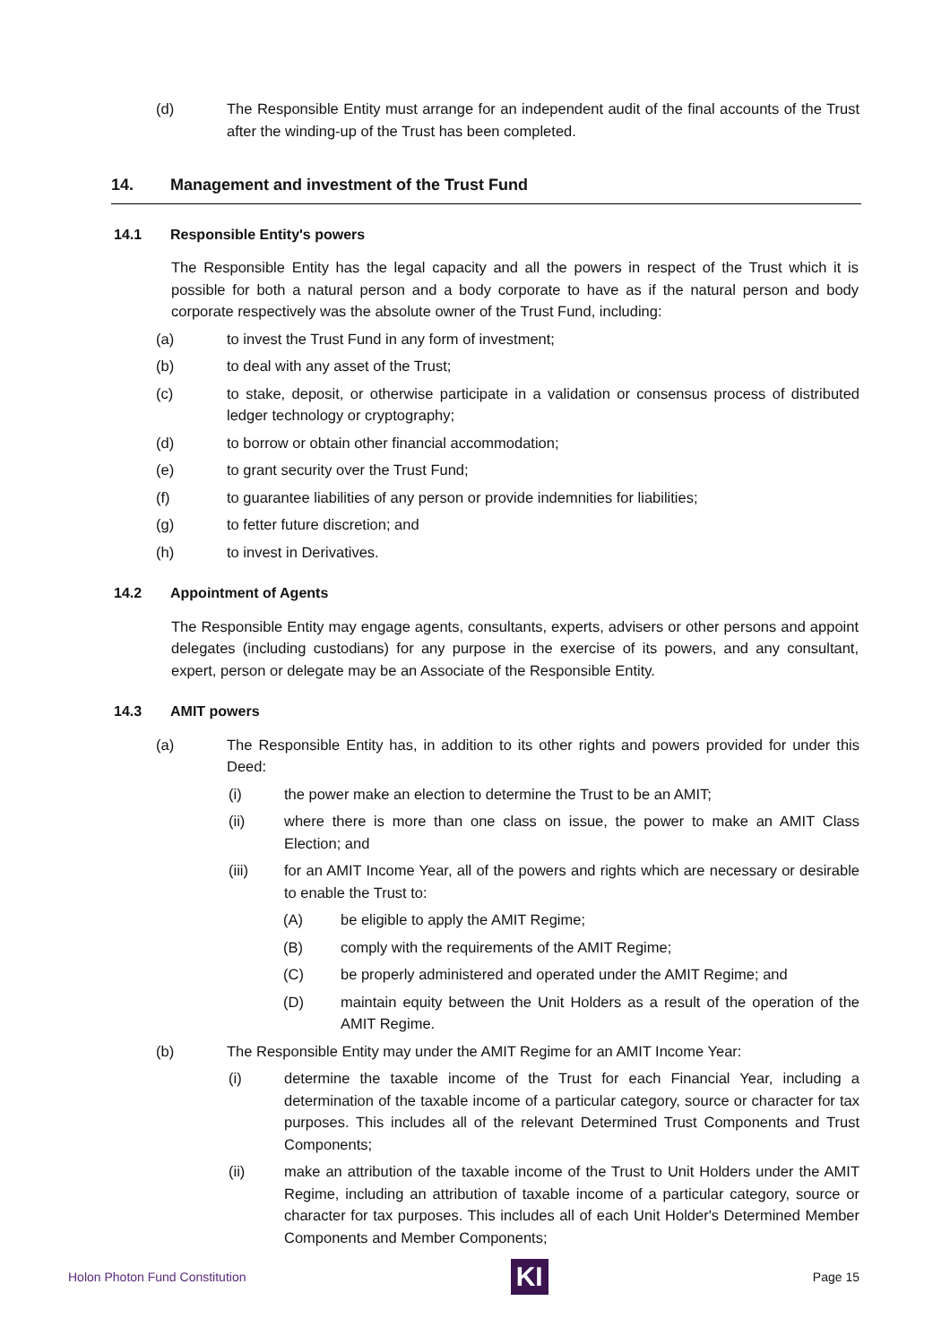(d) The Responsible Entity must arrange for an independent audit of the final accounts of the Trust after the winding-up of the Trust has been completed.
14. Management and investment of the Trust Fund
14.1 Responsible Entity's powers
The Responsible Entity has the legal capacity and all the powers in respect of the Trust which it is possible for both a natural person and a body corporate to have as if the natural person and body corporate respectively was the absolute owner of the Trust Fund, including:
(a) to invest the Trust Fund in any form of investment;
(b) to deal with any asset of the Trust;
(c) to stake, deposit, or otherwise participate in a validation or consensus process of distributed ledger technology or cryptography;
(d) to borrow or obtain other financial accommodation;
(e) to grant security over the Trust Fund;
(f) to guarantee liabilities of any person or provide indemnities for liabilities;
(g) to fetter future discretion; and
(h) to invest in Derivatives.
14.2 Appointment of Agents
The Responsible Entity may engage agents, consultants, experts, advisers or other persons and appoint delegates (including custodians) for any purpose in the exercise of its powers, and any consultant, expert, person or delegate may be an Associate of the Responsible Entity.
14.3 AMIT powers
(a) The Responsible Entity has, in addition to its other rights and powers provided for under this Deed:
(i) the power make an election to determine the Trust to be an AMIT;
(ii) where there is more than one class on issue, the power to make an AMIT Class Election; and
(iii) for an AMIT Income Year, all of the powers and rights which are necessary or desirable to enable the Trust to:
(A) be eligible to apply the AMIT Regime;
(B) comply with the requirements of the AMIT Regime;
(C) be properly administered and operated under the AMIT Regime; and
(D) maintain equity between the Unit Holders as a result of the operation of the AMIT Regime.
(b) The Responsible Entity may under the AMIT Regime for an AMIT Income Year:
(i) determine the taxable income of the Trust for each Financial Year, including a determination of the taxable income of a particular category, source or character for tax purposes. This includes all of the relevant Determined Trust Components and Trust Components;
(ii) make an attribution of the taxable income of the Trust to Unit Holders under the AMIT Regime, including an attribution of taxable income of a particular category, source or character for tax purposes. This includes all of each Unit Holder's Determined Member Components and Member Components;
Holon Photon Fund Constitution
KI
Page 15